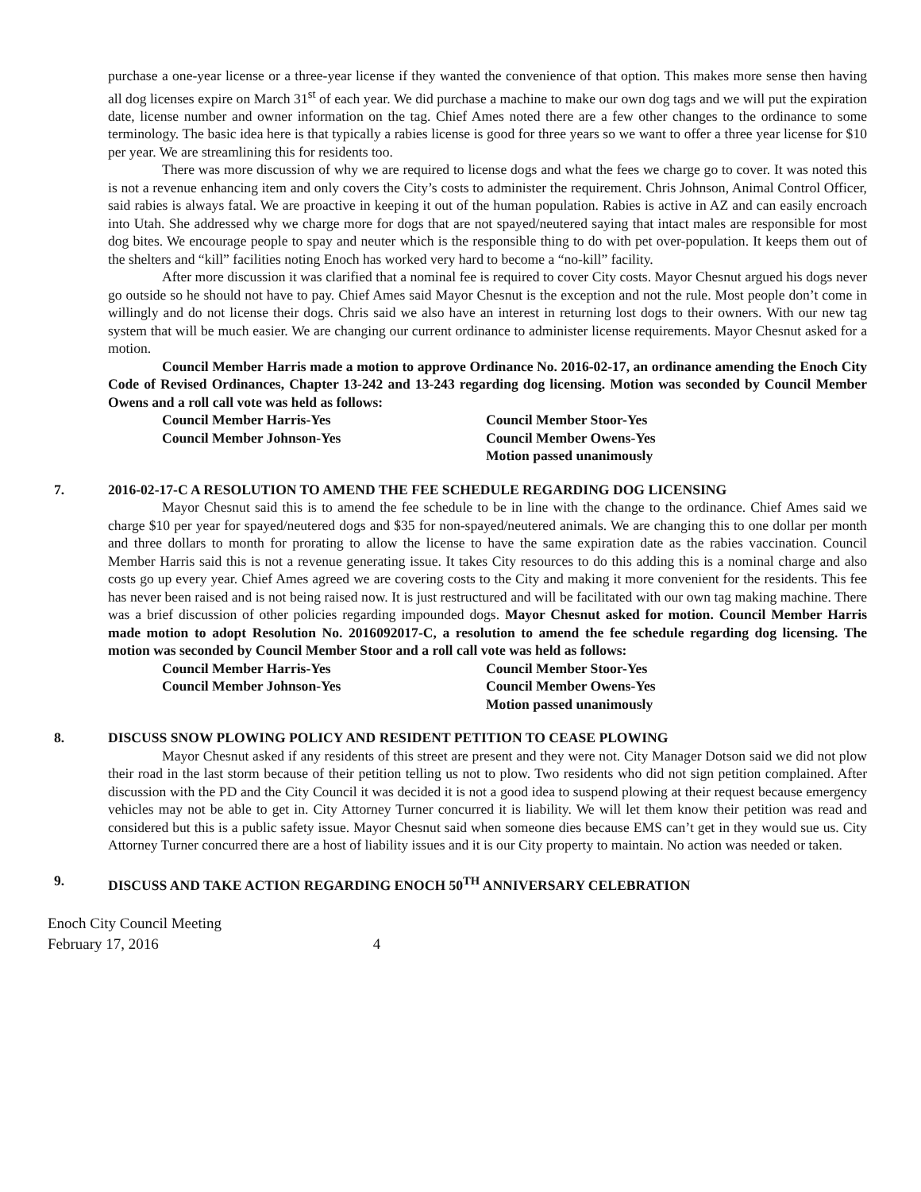purchase a one-year license or a three-year license if they wanted the convenience of that option. This makes more sense then having all dog licenses expire on March 31<sup>st</sup> of each year. We did purchase a machine to make our own dog tags and we will put the expiration date, license number and owner information on the tag. Chief Ames noted there are a few other changes to the ordinance to some terminology. The basic idea here is that typically a rabies license is good for three years so we want to offer a three year license for $10 per year. We are streamlining this for residents too.
There was more discussion of why we are required to license dogs and what the fees we charge go to cover. It was noted this is not a revenue enhancing item and only covers the City’s costs to administer the requirement. Chris Johnson, Animal Control Officer, said rabies is always fatal. We are proactive in keeping it out of the human population. Rabies is active in AZ and can easily encroach into Utah. She addressed why we charge more for dogs that are not spayed/neutered saying that intact males are responsible for most dog bites. We encourage people to spay and neuter which is the responsible thing to do with pet over-population. It keeps them out of the shelters and “kill” facilities noting Enoch has worked very hard to become a “no-kill” facility.
After more discussion it was clarified that a nominal fee is required to cover City costs. Mayor Chesnut argued his dogs never go outside so he should not have to pay. Chief Ames said Mayor Chesnut is the exception and not the rule. Most people don’t come in willingly and do not license their dogs. Chris said we also have an interest in returning lost dogs to their owners. With our new tag system that will be much easier. We are changing our current ordinance to administer license requirements. Mayor Chesnut asked for a motion.
Council Member Harris made a motion to approve Ordinance No. 2016-02-17, an ordinance amending the Enoch City Code of Revised Ordinances, Chapter 13-242 and 13-243 regarding dog licensing. Motion was seconded by Council Member Owens and a roll call vote was held as follows:
Council Member Harris-Yes
Council Member Stoor-Yes
Council Member Johnson-Yes
Council Member Owens-Yes
Motion passed unanimously
7. 2016-02-17-C A RESOLUTION TO AMEND THE FEE SCHEDULE REGARDING DOG LICENSING
Mayor Chesnut said this is to amend the fee schedule to be in line with the change to the ordinance. Chief Ames said we charge $10 per year for spayed/neutered dogs and $35 for non-spayed/neutered animals. We are changing this to one dollar per month and three dollars to month for prorating to allow the license to have the same expiration date as the rabies vaccination. Council Member Harris said this is not a revenue generating issue. It takes City resources to do this adding this is a nominal charge and also costs go up every year. Chief Ames agreed we are covering costs to the City and making it more convenient for the residents. This fee has never been raised and is not being raised now. It is just restructured and will be facilitated with our own tag making machine. There was a brief discussion of other policies regarding impounded dogs. Mayor Chesnut asked for motion. Council Member Harris made motion to adopt Resolution No. 2016092017-C, a resolution to amend the fee schedule regarding dog licensing. The motion was seconded by Council Member Stoor and a roll call vote was held as follows:
Council Member Harris-Yes
Council Member Stoor-Yes
Council Member Johnson-Yes
Council Member Owens-Yes
Motion passed unanimously
8. DISCUSS SNOW PLOWING POLICY AND RESIDENT PETITION TO CEASE PLOWING
Mayor Chesnut asked if any residents of this street are present and they were not. City Manager Dotson said we did not plow their road in the last storm because of their petition telling us not to plow. Two residents who did not sign petition complained. After discussion with the PD and the City Council it was decided it is not a good idea to suspend plowing at their request because emergency vehicles may not be able to get in. City Attorney Turner concurred it is liability. We will let them know their petition was read and considered but this is a public safety issue. Mayor Chesnut said when someone dies because EMS can’t get in they would sue us. City Attorney Turner concurred there are a host of liability issues and it is our City property to maintain. No action was needed or taken.
9. DISCUSS AND TAKE ACTION REGARDING ENOCH 50<sup>TH</sup> ANNIVERSARY CELEBRATION
Enoch City Council Meeting
February 17, 2016 4